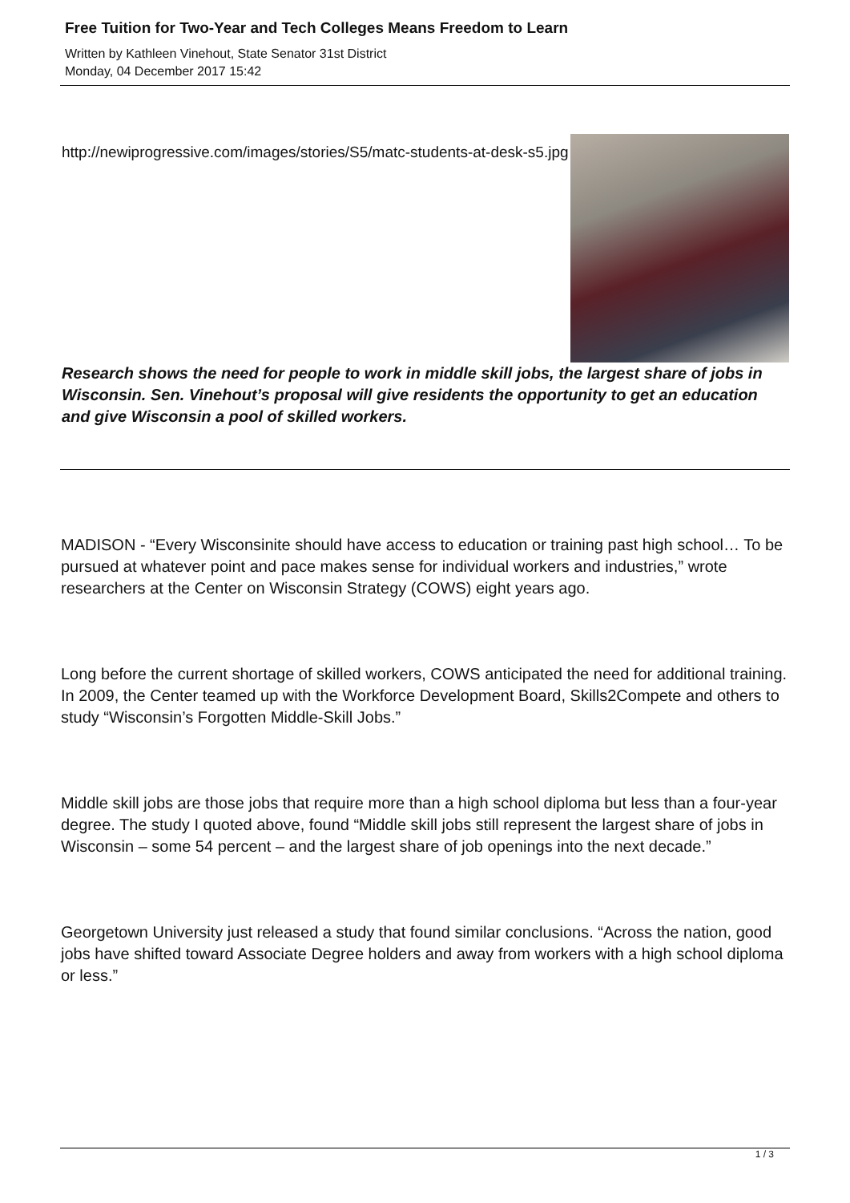Free Tuition for Two-Year and Tech Colleges Means Freedom to Learn
Written by Kathleen Vinehout, State Senator 31st District
Monday, 04 December 2017 15:42
http://newiprogressive.com/images/stories/S5/matc-students-at-desk-s5.jpg
Research shows the need for people to work in middle skill jobs, the largest share of jobs in Wisconsin. Sen. Vinehout’s proposal will give residents the opportunity to get an education and give Wisconsin a pool of skilled workers.
MADISON - “Every Wisconsinite should have access to education or training past high school… To be pursued at whatever point and pace makes sense for individual workers and industries,” wrote researchers at the Center on Wisconsin Strategy (COWS) eight years ago.
Long before the current shortage of skilled workers, COWS anticipated the need for additional training. In 2009, the Center teamed up with the Workforce Development Board, Skills2Compete and others to study “Wisconsin’s Forgotten Middle-Skill Jobs.”
Middle skill jobs are those jobs that require more than a high school diploma but less than a four-year degree. The study I quoted above, found “Middle skill jobs still represent the largest share of jobs in Wisconsin – some 54 percent – and the largest share of job openings into the next decade.”
Georgetown University just released a study that found similar conclusions. “Across the nation, good jobs have shifted toward Associate Degree holders and away from workers with a high school diploma or less.”
1 / 3